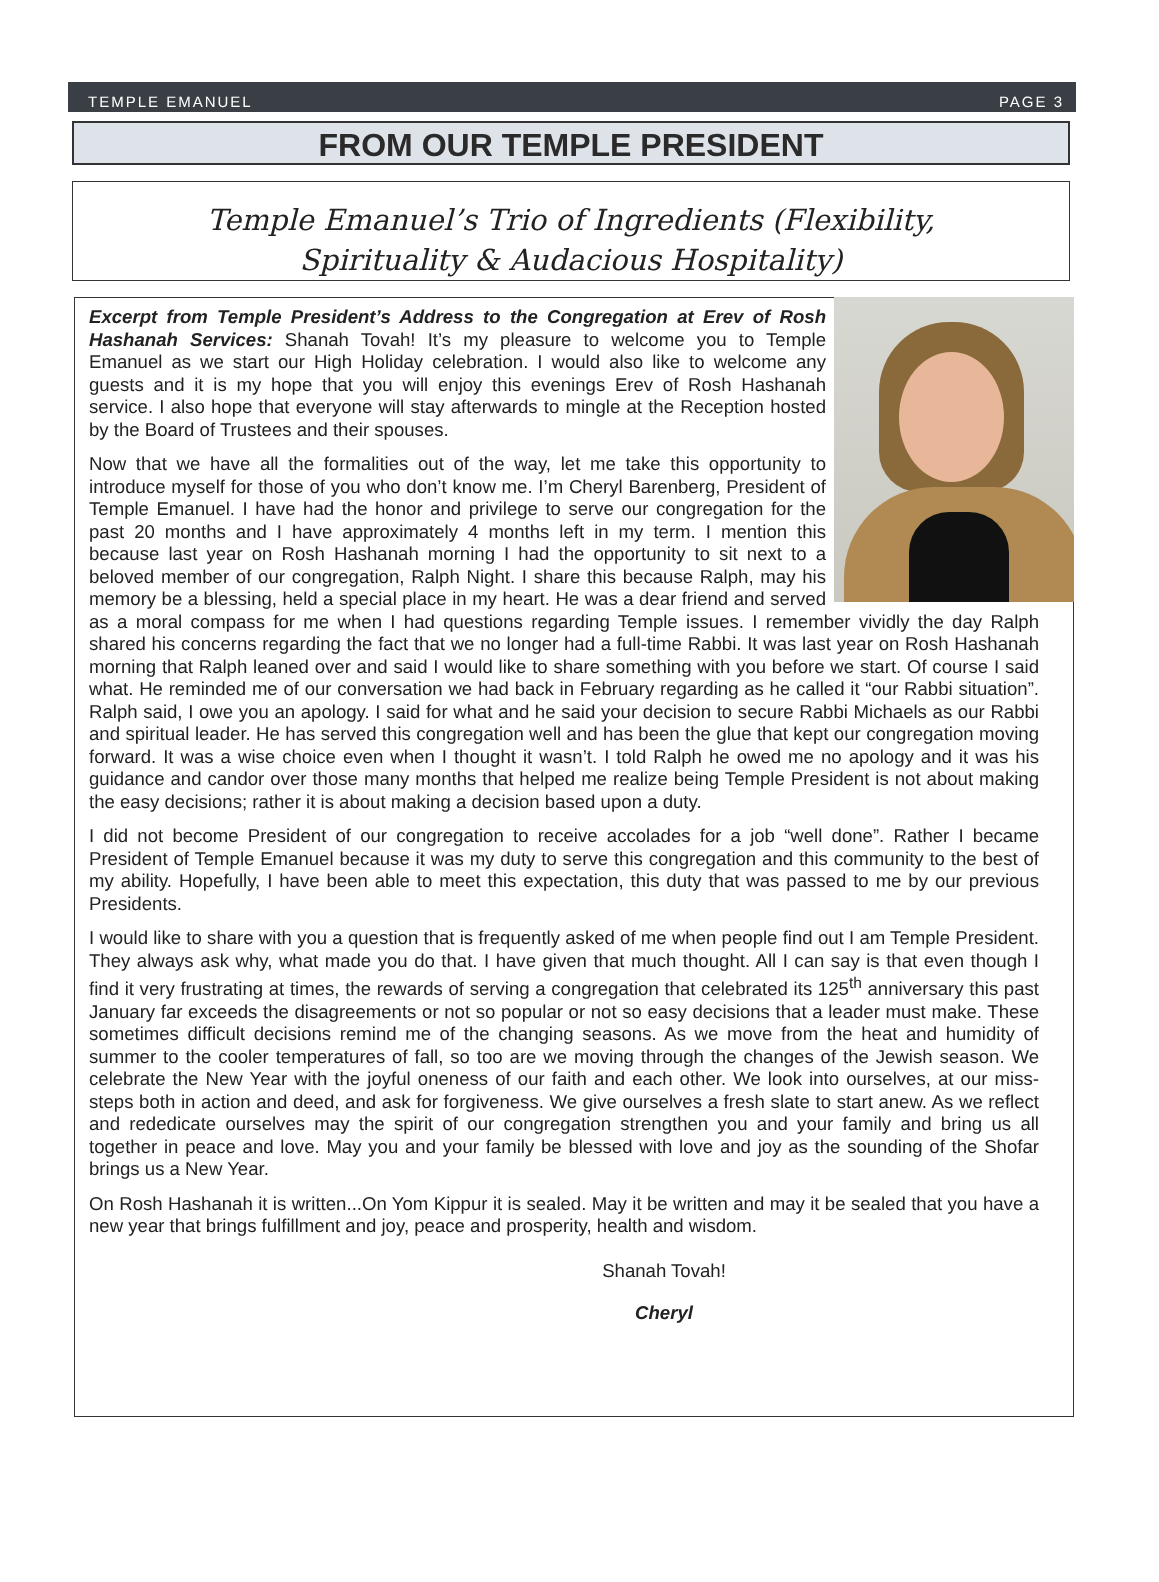TEMPLE EMANUEL PAGE 3
FROM OUR TEMPLE PRESIDENT
Temple Emanuel’s Trio of Ingredients (Flexibility,
Spirituality & Audacious Hospitality)
Excerpt from Temple President’s Address to the Congregation at Erev of Rosh Hashanah Services: Shanah Tovah! It’s my pleasure to welcome you to Temple Emanuel as we start our High Holiday celebration. I would also like to welcome any guests and it is my hope that you will enjoy this evenings Erev of Rosh Hashanah service. I also hope that everyone will stay afterwards to mingle at the Reception hosted by the Board of Trustees and their spouses.
Now that we have all the formalities out of the way, let me take this opportunity to introduce myself for those of you who don’t know me. I’m Cheryl Barenberg, President of Temple Emanuel. I have had the honor and privilege to serve our congregation for the past 20 months and I have approximately 4 months left in my term. I mention this because last year on Rosh Hashanah morning I had the opportunity to sit next to a beloved member of our congregation, Ralph Night. I share this because Ralph, may his memory be a blessing, held a special place in my heart. He was a dear friend and served as a moral compass for me when I had questions regarding Temple issues. I remember vividly the day Ralph shared his concerns regarding the fact that we no longer had a full-time Rabbi. It was last year on Rosh Hashanah morning that Ralph leaned over and said I would like to share something with you before we start. Of course I said what. He reminded me of our conversation we had back in February regarding as he called it “our Rabbi situation”. Ralph said, I owe you an apology. I said for what and he said your decision to secure Rabbi Michaels as our Rabbi and spiritual leader. He has served this congregation well and has been the glue that kept our congregation moving forward. It was a wise choice even when I thought it wasn’t. I told Ralph he owed me no apology and it was his guidance and candor over those many months that helped me realize being Temple President is not about making the easy decisions; rather it is about making a decision based upon a duty.
I did not become President of our congregation to receive accolades for a job “well done”. Rather I became President of Temple Emanuel because it was my duty to serve this congregation and this community to the best of my ability. Hopefully, I have been able to meet this expectation, this duty that was passed to me by our previous Presidents.
I would like to share with you a question that is frequently asked of me when people find out I am Temple President. They always ask why, what made you do that. I have given that much thought. All I can say is that even though I find it very frustrating at times, the rewards of serving a congregation that celebrated its 125<sup>th</sup> anniversary this past January far exceeds the disagreements or not so popular or not so easy decisions that a leader must make. These sometimes difficult decisions remind me of the changing seasons. As we move from the heat and humidity of summer to the cooler temperatures of fall, so too are we moving through the changes of the Jewish season. We celebrate the New Year with the joyful oneness of our faith and each other. We look into ourselves, at our miss-steps both in action and deed, and ask for forgiveness. We give ourselves a fresh slate to start anew. As we reflect and rededicate ourselves may the spirit of our congregation strengthen you and your family and bring us all together in peace and love. May you and your family be blessed with love and joy as the sounding of the Shofar brings us a New Year.
On Rosh Hashanah it is written...On Yom Kippur it is sealed. May it be written and may it be sealed that you have a new year that brings fulfillment and joy, peace and prosperity, health and wisdom.
Shanah Tovah!
Cheryl